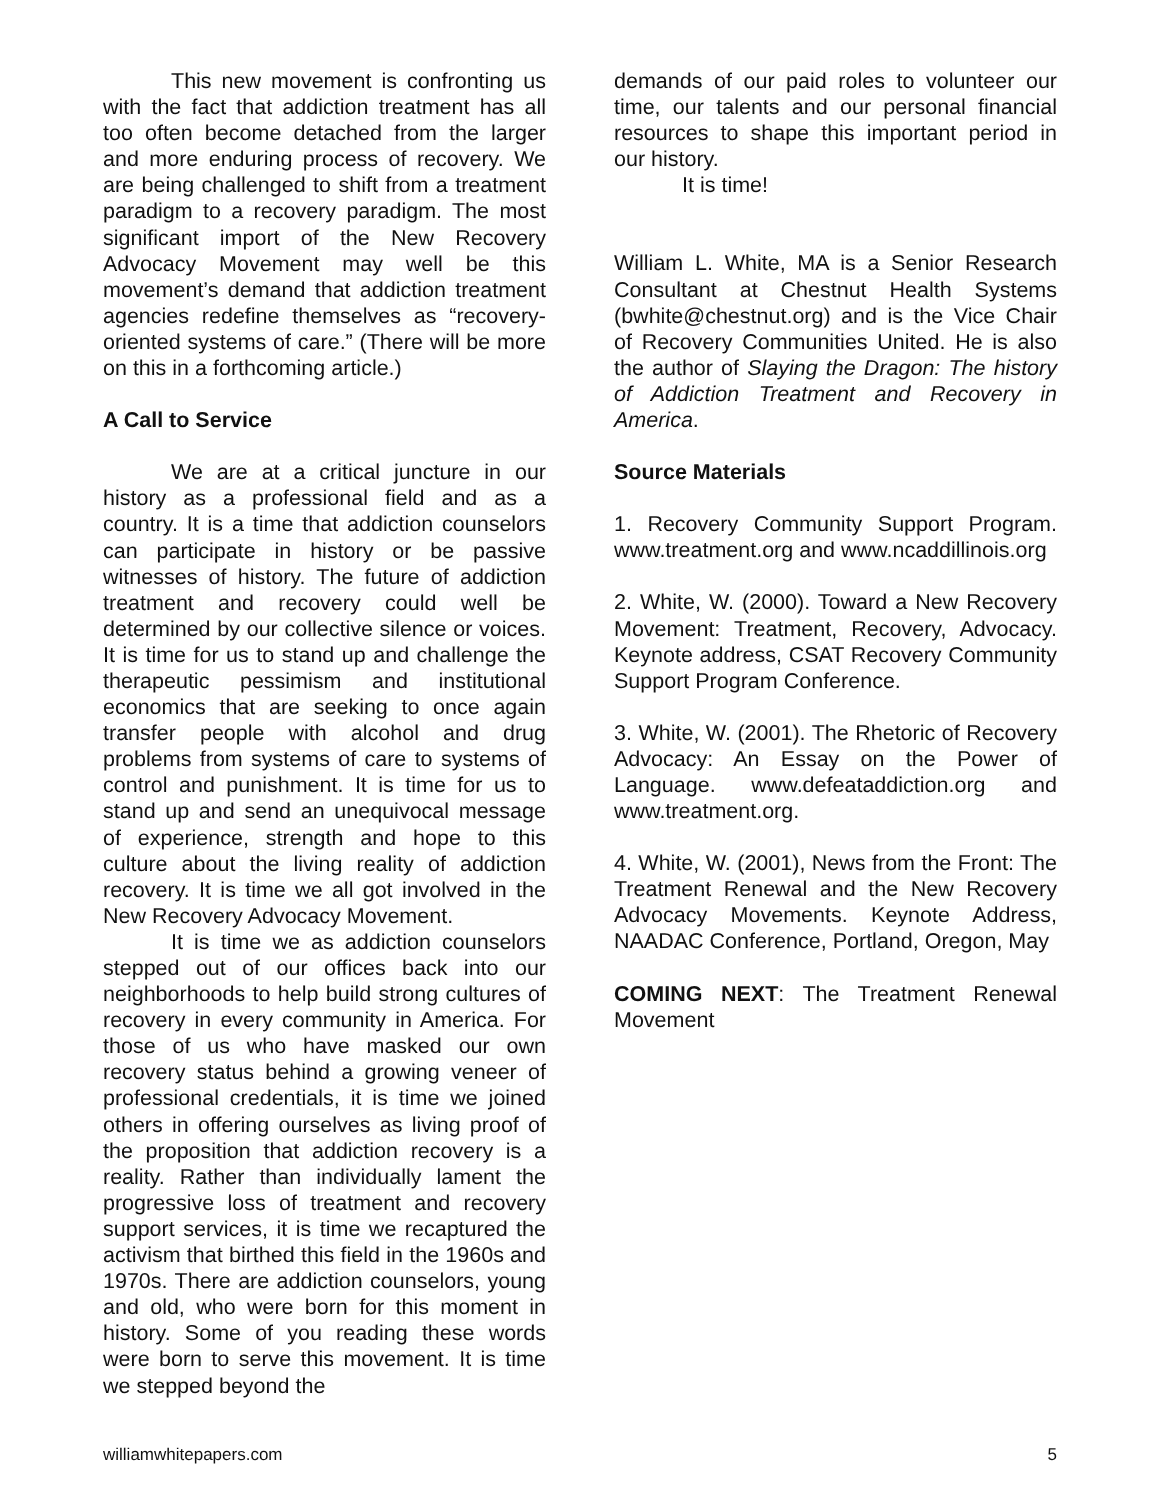This new movement is confronting us with the fact that addiction treatment has all too often become detached from the larger and more enduring process of recovery. We are being challenged to shift from a treatment paradigm to a recovery paradigm. The most significant import of the New Recovery Advocacy Movement may well be this movement’s demand that addiction treatment agencies redefine themselves as “recovery-oriented systems of care.” (There will be more on this in a forthcoming article.)
A Call to Service
We are at a critical juncture in our history as a professional field and as a country. It is a time that addiction counselors can participate in history or be passive witnesses of history. The future of addiction treatment and recovery could well be determined by our collective silence or voices. It is time for us to stand up and challenge the therapeutic pessimism and institutional economics that are seeking to once again transfer people with alcohol and drug problems from systems of care to systems of control and punishment. It is time for us to stand up and send an unequivocal message of experience, strength and hope to this culture about the living reality of addiction recovery. It is time we all got involved in the New Recovery Advocacy Movement.
It is time we as addiction counselors stepped out of our offices back into our neighborhoods to help build strong cultures of recovery in every community in America. For those of us who have masked our own recovery status behind a growing veneer of professional credentials, it is time we joined others in offering ourselves as living proof of the proposition that addiction recovery is a reality. Rather than individually lament the progressive loss of treatment and recovery support services, it is time we recaptured the activism that birthed this field in the 1960s and 1970s. There are addiction counselors, young and old, who were born for this moment in history. Some of you reading these words were born to serve this movement. It is time we stepped beyond the
demands of our paid roles to volunteer our time, our talents and our personal financial resources to shape this important period in our history.
It is time!
William L. White, MA is a Senior Research Consultant at Chestnut Health Systems (bwhite@chestnut.org) and is the Vice Chair of Recovery Communities United. He is also the author of Slaying the Dragon: The history of Addiction Treatment and Recovery in America.
Source Materials
1. Recovery Community Support Program. www.treatment.org and www.ncaddillinois.org
2. White, W. (2000). Toward a New Recovery Movement: Treatment, Recovery, Advocacy. Keynote address, CSAT Recovery Community Support Program Conference.
3. White, W. (2001). The Rhetoric of Recovery Advocacy: An Essay on the Power of Language. www.defeataddiction.org and www.treatment.org.
4. White, W. (2001), News from the Front: The Treatment Renewal and the New Recovery Advocacy Movements. Keynote Address, NAADAC Conference, Portland, Oregon, May
COMING NEXT: The Treatment Renewal Movement
williamwhitepapers.com 5